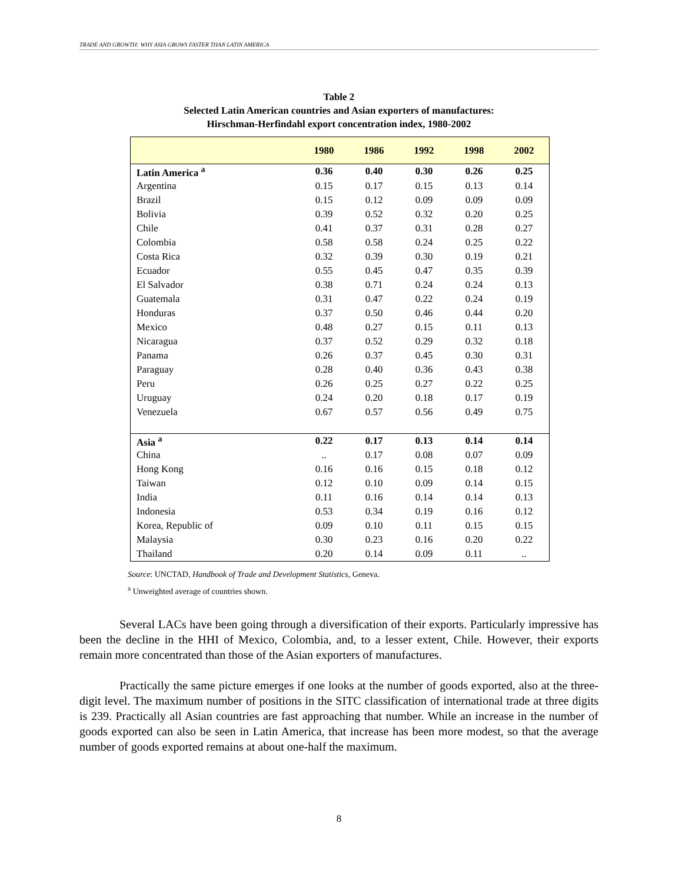TRADE AND GROWTH: WHY ASIA GROWS FASTER THAN LATIN AMERICA
Table 2
Selected Latin American countries and Asian exporters of manufactures:
Hirschman-Herfindahl export concentration index, 1980-2002
| | 1980 | 1986 | 1992 | 1998 | 2002 |
| --- | --- | --- | --- | --- | --- |
| Latin America <sup>a</sup> | 0.36 | 0.40 | 0.30 | 0.26 | 0.25 |
| Argentina | 0.15 | 0.17 | 0.15 | 0.13 | 0.14 |
| Brazil | 0.15 | 0.12 | 0.09 | 0.09 | 0.09 |
| Bolivia | 0.39 | 0.52 | 0.32 | 0.20 | 0.25 |
| Chile | 0.41 | 0.37 | 0.31 | 0.28 | 0.27 |
| Colombia | 0.58 | 0.58 | 0.24 | 0.25 | 0.22 |
| Costa Rica | 0.32 | 0.39 | 0.30 | 0.19 | 0.21 |
| Ecuador | 0.55 | 0.45 | 0.47 | 0.35 | 0.39 |
| El Salvador | 0.38 | 0.71 | 0.24 | 0.24 | 0.13 |
| Guatemala | 0.31 | 0.47 | 0.22 | 0.24 | 0.19 |
| Honduras | 0.37 | 0.50 | 0.46 | 0.44 | 0.20 |
| Mexico | 0.48 | 0.27 | 0.15 | 0.11 | 0.13 |
| Nicaragua | 0.37 | 0.52 | 0.29 | 0.32 | 0.18 |
| Panama | 0.26 | 0.37 | 0.45 | 0.30 | 0.31 |
| Paraguay | 0.28 | 0.40 | 0.36 | 0.43 | 0.38 |
| Peru | 0.26 | 0.25 | 0.27 | 0.22 | 0.25 |
| Uruguay | 0.24 | 0.20 | 0.18 | 0.17 | 0.19 |
| Venezuela | 0.67 | 0.57 | 0.56 | 0.49 | 0.75 |
| Asia <sup>a</sup> | 0.22 | 0.17 | 0.13 | 0.14 | 0.14 |
| China | .. | 0.17 | 0.08 | 0.07 | 0.09 |
| Hong Kong | 0.16 | 0.16 | 0.15 | 0.18 | 0.12 |
| Taiwan | 0.12 | 0.10 | 0.09 | 0.14 | 0.15 |
| India | 0.11 | 0.16 | 0.14 | 0.14 | 0.13 |
| Indonesia | 0.53 | 0.34 | 0.19 | 0.16 | 0.12 |
| Korea, Republic of | 0.09 | 0.10 | 0.11 | 0.15 | 0.15 |
| Malaysia | 0.30 | 0.23 | 0.16 | 0.20 | 0.22 |
| Thailand | 0.20 | 0.14 | 0.09 | 0.11 | .. |
Source: UNCTAD, Handbook of Trade and Development Statistics, Geneva.
<sup>a</sup> Unweighted average of countries shown.
Several LACs have been going through a diversification of their exports. Particularly impressive has been the decline in the HHI of Mexico, Colombia, and, to a lesser extent, Chile. However, their exports remain more concentrated than those of the Asian exporters of manufactures.
Practically the same picture emerges if one looks at the number of goods exported, also at the three-digit level. The maximum number of positions in the SITC classification of international trade at three digits is 239. Practically all Asian countries are fast approaching that number. While an increase in the number of goods exported can also be seen in Latin America, that increase has been more modest, so that the average number of goods exported remains at about one-half the maximum.
8